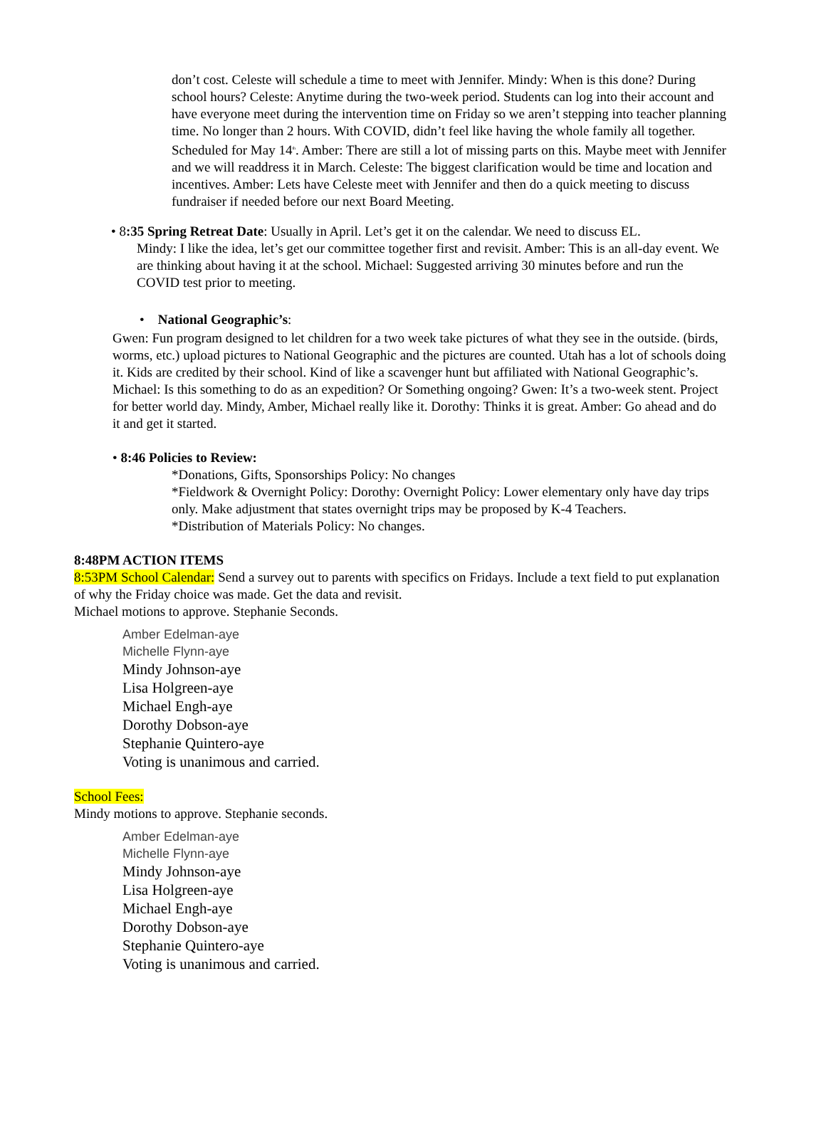don’t cost. Celeste will schedule a time to meet with Jennifer. Mindy: When is this done? During school hours? Celeste: Anytime during the two-week period. Students can log into their account and have everyone meet during the intervention time on Friday so we aren’t stepping into teacher planning time. No longer than 2 hours. With COVID, didn’t feel like having the whole family all together. Scheduled for May 14<sup>th</sup>. Amber: There are still a lot of missing parts on this. Maybe meet with Jennifer and we will readdress it in March. Celeste: The biggest clarification would be time and location and incentives. Amber: Lets have Celeste meet with Jennifer and then do a quick meeting to discuss fundraiser if needed before our next Board Meeting.
• 8:35 Spring Retreat Date: Usually in April. Let’s get it on the calendar. We need to discuss EL.
Mindy: I like the idea, let’s get our committee together first and revisit. Amber: This is an all-day event. We are thinking about having it at the school. Michael: Suggested arriving 30 minutes before and run the COVID test prior to meeting.
• National Geographic’s:
Gwen: Fun program designed to let children for a two week take pictures of what they see in the outside. (birds, worms, etc.) upload pictures to National Geographic and the pictures are counted. Utah has a lot of schools doing it. Kids are credited by their school. Kind of like a scavenger hunt but affiliated with National Geographic’s. Michael: Is this something to do as an expedition? Or Something ongoing? Gwen: It’s a two-week stent. Project for better world day. Mindy, Amber, Michael really like it. Dorothy: Thinks it is great. Amber: Go ahead and do it and get it started.
• 8:46 Policies to Review:
*Donations, Gifts, Sponsorships Policy: No changes
*Fieldwork & Overnight Policy: Dorothy: Overnight Policy: Lower elementary only have day trips only. Make adjustment that states overnight trips may be proposed by K-4 Teachers.
*Distribution of Materials Policy: No changes.
8:48PM ACTION ITEMS
8:53PM School Calendar: Send a survey out to parents with specifics on Fridays. Include a text field to put explanation of why the Friday choice was made. Get the data and revisit.
Michael motions to approve. Stephanie Seconds.
Amber Edelman-aye
Michelle Flynn-aye
Mindy Johnson-aye
Lisa Holgreen-aye
Michael Engh-aye
Dorothy Dobson-aye
Stephanie Quintero-aye
Voting is unanimous and carried.
School Fees:
Mindy motions to approve. Stephanie seconds.
Amber Edelman-aye
Michelle Flynn-aye
Mindy Johnson-aye
Lisa Holgreen-aye
Michael Engh-aye
Dorothy Dobson-aye
Stephanie Quintero-aye
Voting is unanimous and carried.